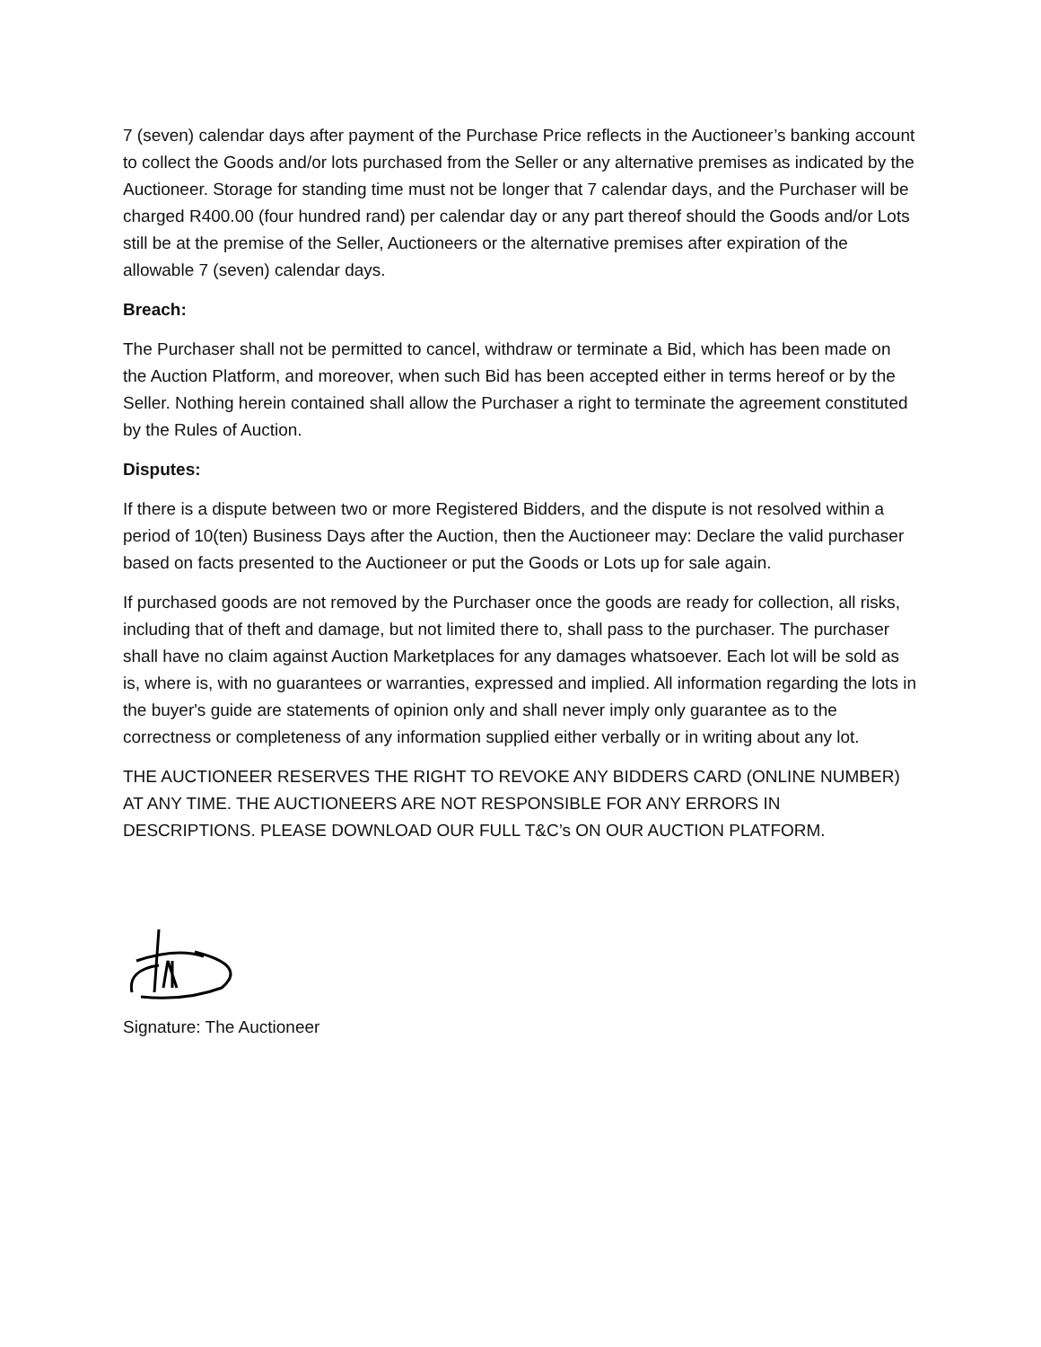7 (seven) calendar days after payment of the Purchase Price reflects in the Auctioneer’s banking account to collect the Goods and/or lots purchased from the Seller or any alternative premises as indicated by the Auctioneer. Storage for standing time must not be longer that 7 calendar days, and the Purchaser will be charged R400.00 (four hundred rand) per calendar day or any part thereof should the Goods and/or Lots still be at the premise of the Seller, Auctioneers or the alternative premises after expiration of the allowable 7 (seven) calendar days.
Breach:
The Purchaser shall not be permitted to cancel, withdraw or terminate a Bid, which has been made on the Auction Platform, and moreover, when such Bid has been accepted either in terms hereof or by the Seller. Nothing herein contained shall allow the Purchaser a right to terminate the agreement constituted by the Rules of Auction.
Disputes:
If there is a dispute between two or more Registered Bidders, and the dispute is not resolved within a period of 10(ten) Business Days after the Auction, then the Auctioneer may: Declare the valid purchaser based on facts presented to the Auctioneer or put the Goods or Lots up for sale again.
If purchased goods are not removed by the Purchaser once the goods are ready for collection, all risks, including that of theft and damage, but not limited there to, shall pass to the purchaser. The purchaser shall have no claim against Auction Marketplaces for any damages whatsoever. Each lot will be sold as is, where is, with no guarantees or warranties, expressed and implied. All information regarding the lots in the buyer's guide are statements of opinion only and shall never imply only guarantee as to the correctness or completeness of any information supplied either verbally or in writing about any lot.
THE AUCTIONEER RESERVES THE RIGHT TO REVOKE ANY BIDDERS CARD (ONLINE NUMBER) AT ANY TIME. THE AUCTIONEERS ARE NOT RESPONSIBLE FOR ANY ERRORS IN DESCRIPTIONS. PLEASE DOWNLOAD OUR FULL T&C’s ON OUR AUCTION PLATFORM.
Signature: The Auctioneer